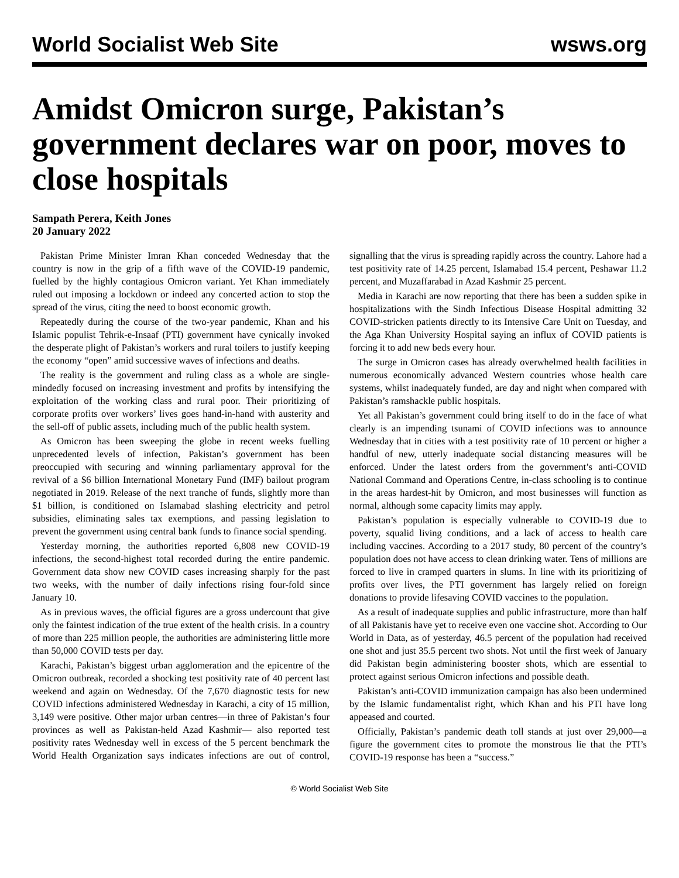World Socialist Web Site wsws.org
Amidst Omicron surge, Pakistan’s government declares war on poor, moves to close hospitals
Sampath Perera, Keith Jones
20 January 2022
Pakistan Prime Minister Imran Khan conceded Wednesday that the country is now in the grip of a fifth wave of the COVID-19 pandemic, fuelled by the highly contagious Omicron variant. Yet Khan immediately ruled out imposing a lockdown or indeed any concerted action to stop the spread of the virus, citing the need to boost economic growth.
Repeatedly during the course of the two-year pandemic, Khan and his Islamic populist Tehrik-e-Insaaf (PTI) government have cynically invoked the desperate plight of Pakistan’s workers and rural toilers to justify keeping the economy “open” amid successive waves of infections and deaths.
The reality is the government and ruling class as a whole are single-mindedly focused on increasing investment and profits by intensifying the exploitation of the working class and rural poor. Their prioritizing of corporate profits over workers’ lives goes hand-in-hand with austerity and the sell-off of public assets, including much of the public health system.
As Omicron has been sweeping the globe in recent weeks fuelling unprecedented levels of infection, Pakistan’s government has been preoccupied with securing and winning parliamentary approval for the revival of a $6 billion International Monetary Fund (IMF) bailout program negotiated in 2019. Release of the next tranche of funds, slightly more than $1 billion, is conditioned on Islamabad slashing electricity and petrol subsidies, eliminating sales tax exemptions, and passing legislation to prevent the government using central bank funds to finance social spending.
Yesterday morning, the authorities reported 6,808 new COVID-19 infections, the second-highest total recorded during the entire pandemic. Government data show new COVID cases increasing sharply for the past two weeks, with the number of daily infections rising four-fold since January 10.
As in previous waves, the official figures are a gross undercount that give only the faintest indication of the true extent of the health crisis. In a country of more than 225 million people, the authorities are administering little more than 50,000 COVID tests per day.
Karachi, Pakistan’s biggest urban agglomeration and the epicentre of the Omicron outbreak, recorded a shocking test positivity rate of 40 percent last weekend and again on Wednesday. Of the 7,670 diagnostic tests for new COVID infections administered Wednesday in Karachi, a city of 15 million, 3,149 were positive. Other major urban centres—in three of Pakistan’s four provinces as well as Pakistan-held Azad Kashmir— also reported test positivity rates Wednesday well in excess of the 5 percent benchmark the World Health Organization says indicates infections are out of control, signalling that the virus is spreading rapidly across the country. Lahore had a test positivity rate of 14.25 percent, Islamabad 15.4 percent, Peshawar 11.2 percent, and Muzaffarabad in Azad Kashmir 25 percent.
Media in Karachi are now reporting that there has been a sudden spike in hospitalizations with the Sindh Infectious Disease Hospital admitting 32 COVID-stricken patients directly to its Intensive Care Unit on Tuesday, and the Aga Khan University Hospital saying an influx of COVID patients is forcing it to add new beds every hour.
The surge in Omicron cases has already overwhelmed health facilities in numerous economically advanced Western countries whose health care systems, whilst inadequately funded, are day and night when compared with Pakistan’s ramshackle public hospitals.
Yet all Pakistan’s government could bring itself to do in the face of what clearly is an impending tsunami of COVID infections was to announce Wednesday that in cities with a test positivity rate of 10 percent or higher a handful of new, utterly inadequate social distancing measures will be enforced. Under the latest orders from the government’s anti-COVID National Command and Operations Centre, in-class schooling is to continue in the areas hardest-hit by Omicron, and most businesses will function as normal, although some capacity limits may apply.
Pakistan’s population is especially vulnerable to COVID-19 due to poverty, squalid living conditions, and a lack of access to health care including vaccines. According to a 2017 study, 80 percent of the country’s population does not have access to clean drinking water. Tens of millions are forced to live in cramped quarters in slums. In line with its prioritizing of profits over lives, the PTI government has largely relied on foreign donations to provide lifesaving COVID vaccines to the population.
As a result of inadequate supplies and public infrastructure, more than half of all Pakistanis have yet to receive even one vaccine shot. According to Our World in Data, as of yesterday, 46.5 percent of the population had received one shot and just 35.5 percent two shots. Not until the first week of January did Pakistan begin administering booster shots, which are essential to protect against serious Omicron infections and possible death.
Pakistan’s anti-COVID immunization campaign has also been undermined by the Islamic fundamentalist right, which Khan and his PTI have long appeased and courted.
Officially, Pakistan’s pandemic death toll stands at just over 29,000—a figure the government cites to promote the monstrous lie that the PTI’s COVID-19 response has been a “success.”
© World Socialist Web Site